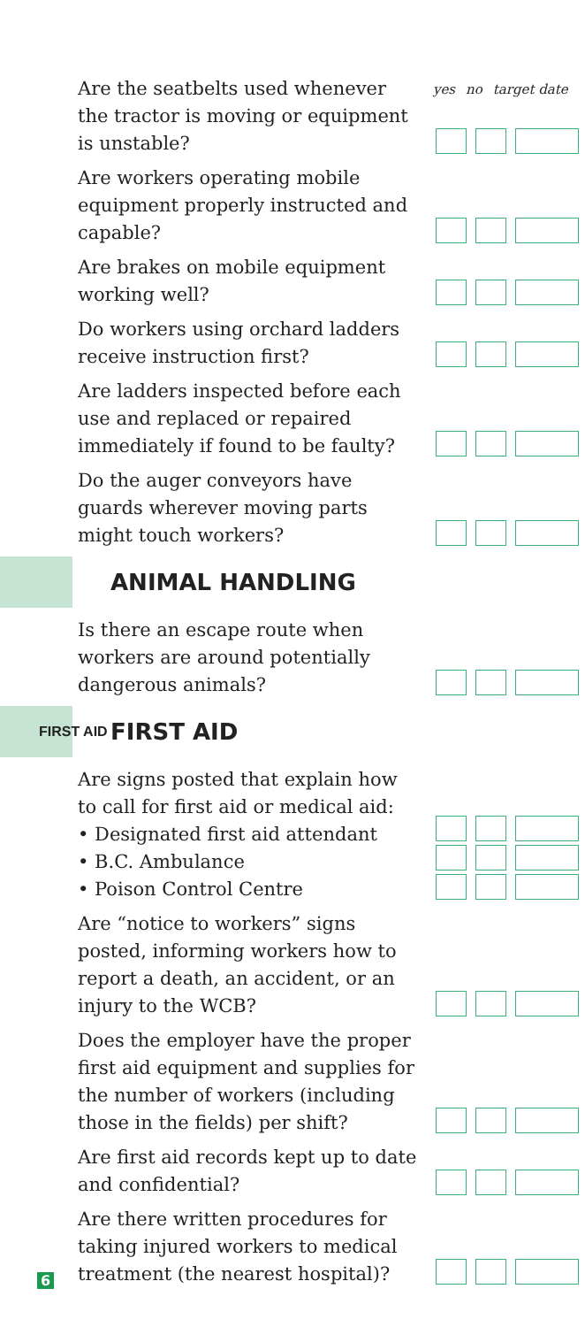yes no target date
Are the seatbelts used whenever the tractor is moving or equipment is unstable?
Are workers operating mobile equipment properly instructed and capable?
Are brakes on mobile equipment working well?
Do workers using orchard ladders receive instruction first?
Are ladders inspected before each use and replaced or repaired immediately if found to be faulty?
Do the auger conveyors have guards wherever moving parts might touch workers?
ANIMAL HANDLING
Is there an escape route when workers are around potentially dangerous animals?
FIRST AID
FIRST AID
Are signs posted that explain how to call for first aid or medical aid:
• Designated first aid attendant
• B.C. Ambulance
• Poison Control Centre
Are “notice to workers” signs posted, informing workers how to report a death, an accident, or an injury to the WCB?
Does the employer have the proper first aid equipment and supplies for the number of workers (including those in the fields) per shift?
Are first aid records kept up to date and confidential?
Are there written procedures for taking injured workers to medical treatment (the nearest hospital)?
6